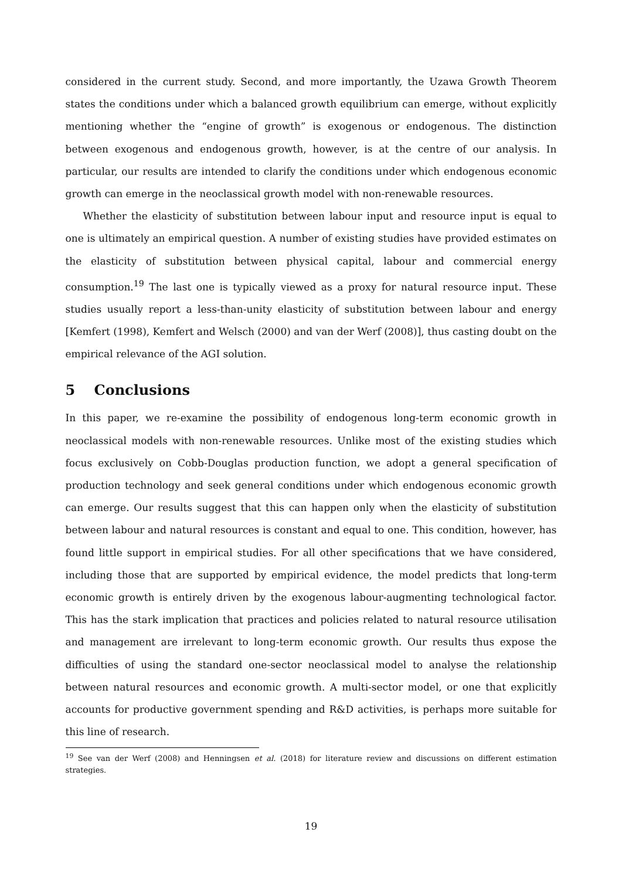considered in the current study. Second, and more importantly, the Uzawa Growth Theorem states the conditions under which a balanced growth equilibrium can emerge, without explicitly mentioning whether the “engine of growth” is exogenous or endogenous. The distinction between exogenous and endogenous growth, however, is at the centre of our analysis. In particular, our results are intended to clarify the conditions under which endogenous economic growth can emerge in the neoclassical growth model with non-renewable resources.
Whether the elasticity of substitution between labour input and resource input is equal to one is ultimately an empirical question. A number of existing studies have provided estimates on the elasticity of substitution between physical capital, labour and commercial energy consumption.<sup>19</sup> The last one is typically viewed as a proxy for natural resource input. These studies usually report a less-than-unity elasticity of substitution between labour and energy [Kemfert (1998), Kemfert and Welsch (2000) and van der Werf (2008)], thus casting doubt on the empirical relevance of the AGI solution.
5 Conclusions
In this paper, we re-examine the possibility of endogenous long-term economic growth in neoclassical models with non-renewable resources. Unlike most of the existing studies which focus exclusively on Cobb-Douglas production function, we adopt a general specification of production technology and seek general conditions under which endogenous economic growth can emerge. Our results suggest that this can happen only when the elasticity of substitution between labour and natural resources is constant and equal to one. This condition, however, has found little support in empirical studies. For all other specifications that we have considered, including those that are supported by empirical evidence, the model predicts that long-term economic growth is entirely driven by the exogenous labour-augmenting technological factor. This has the stark implication that practices and policies related to natural resource utilisation and management are irrelevant to long-term economic growth. Our results thus expose the difficulties of using the standard one-sector neoclassical model to analyse the relationship between natural resources and economic growth. A multi-sector model, or one that explicitly accounts for productive government spending and R&D activities, is perhaps more suitable for this line of research.
<sup>19</sup> See van der Werf (2008) and Henningsen et al. (2018) for literature review and discussions on different estimation strategies.
19